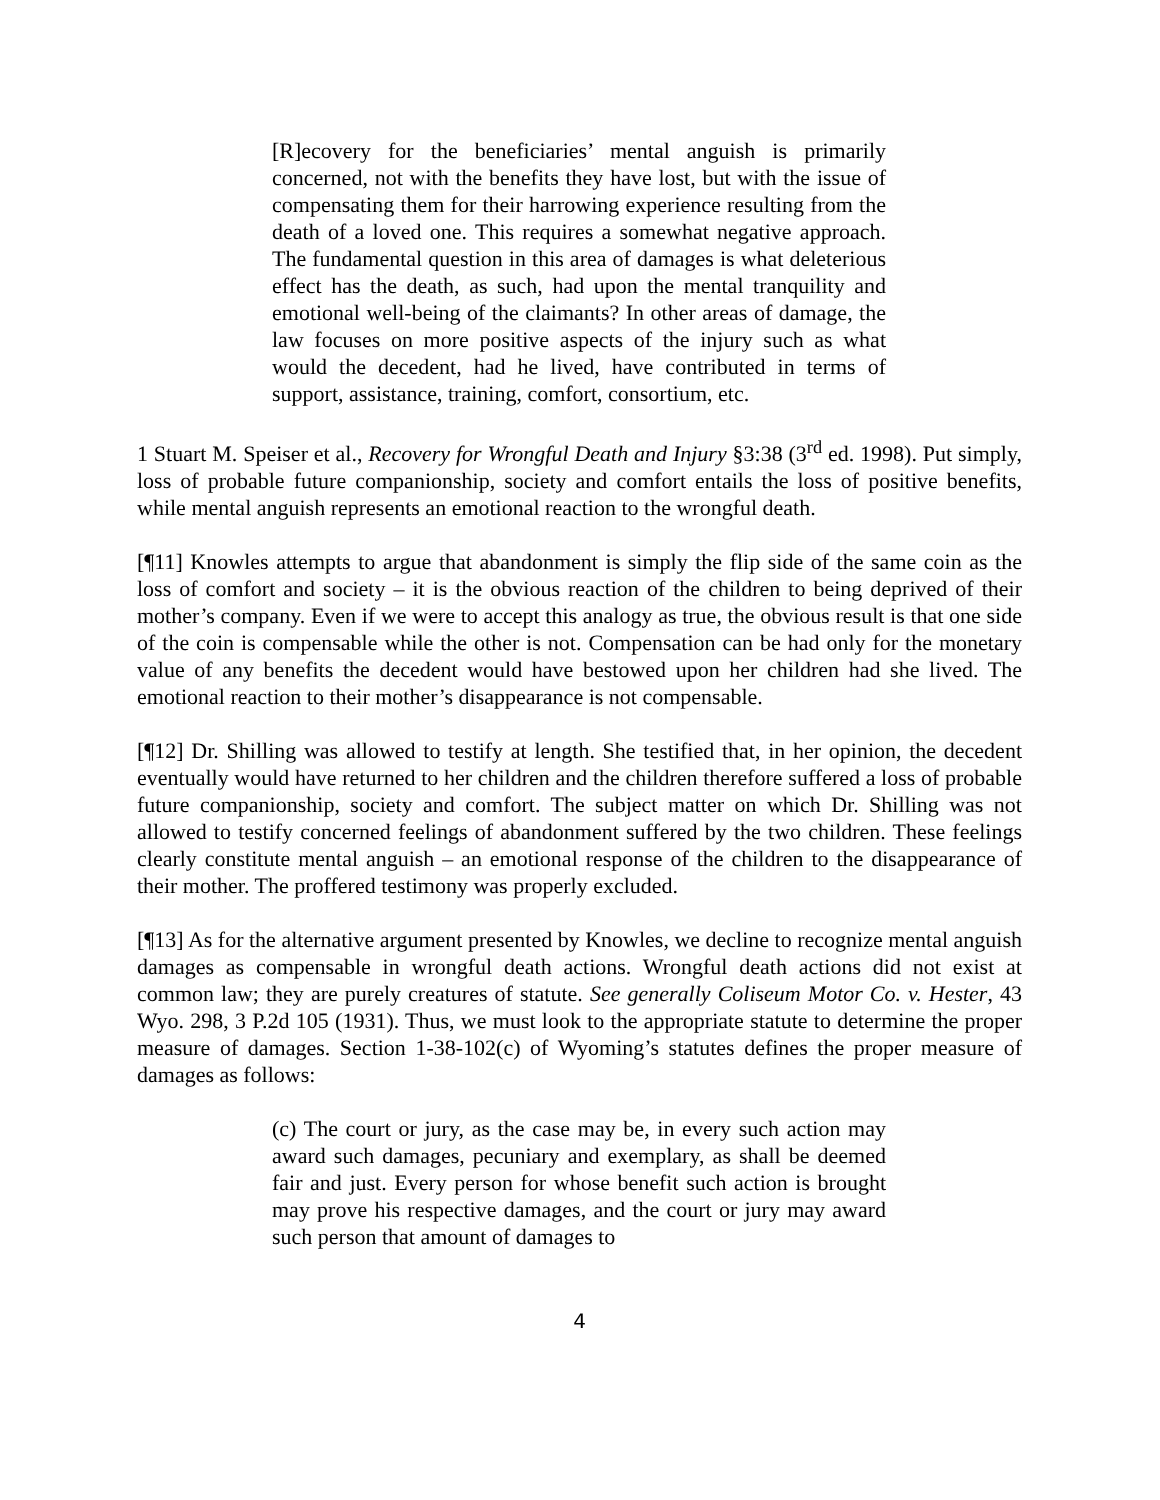[R]ecovery for the beneficiaries’ mental anguish is primarily concerned, not with the benefits they have lost, but with the issue of compensating them for their harrowing experience resulting from the death of a loved one. This requires a somewhat negative approach. The fundamental question in this area of damages is what deleterious effect has the death, as such, had upon the mental tranquility and emotional well-being of the claimants? In other areas of damage, the law focuses on more positive aspects of the injury such as what would the decedent, had he lived, have contributed in terms of support, assistance, training, comfort, consortium, etc.
1 Stuart M. Speiser et al., Recovery for Wrongful Death and Injury §3:38 (3<sup>rd</sup> ed. 1998). Put simply, loss of probable future companionship, society and comfort entails the loss of positive benefits, while mental anguish represents an emotional reaction to the wrongful death.
[¶11] Knowles attempts to argue that abandonment is simply the flip side of the same coin as the loss of comfort and society – it is the obvious reaction of the children to being deprived of their mother’s company. Even if we were to accept this analogy as true, the obvious result is that one side of the coin is compensable while the other is not. Compensation can be had only for the monetary value of any benefits the decedent would have bestowed upon her children had she lived. The emotional reaction to their mother’s disappearance is not compensable.
[¶12] Dr. Shilling was allowed to testify at length. She testified that, in her opinion, the decedent eventually would have returned to her children and the children therefore suffered a loss of probable future companionship, society and comfort. The subject matter on which Dr. Shilling was not allowed to testify concerned feelings of abandonment suffered by the two children. These feelings clearly constitute mental anguish – an emotional response of the children to the disappearance of their mother. The proffered testimony was properly excluded.
[¶13] As for the alternative argument presented by Knowles, we decline to recognize mental anguish damages as compensable in wrongful death actions. Wrongful death actions did not exist at common law; they are purely creatures of statute. See generally Coliseum Motor Co. v. Hester, 43 Wyo. 298, 3 P.2d 105 (1931). Thus, we must look to the appropriate statute to determine the proper measure of damages. Section 1-38-102(c) of Wyoming’s statutes defines the proper measure of damages as follows:
(c) The court or jury, as the case may be, in every such action may award such damages, pecuniary and exemplary, as shall be deemed fair and just. Every person for whose benefit such action is brought may prove his respective damages, and the court or jury may award such person that amount of damages to
4